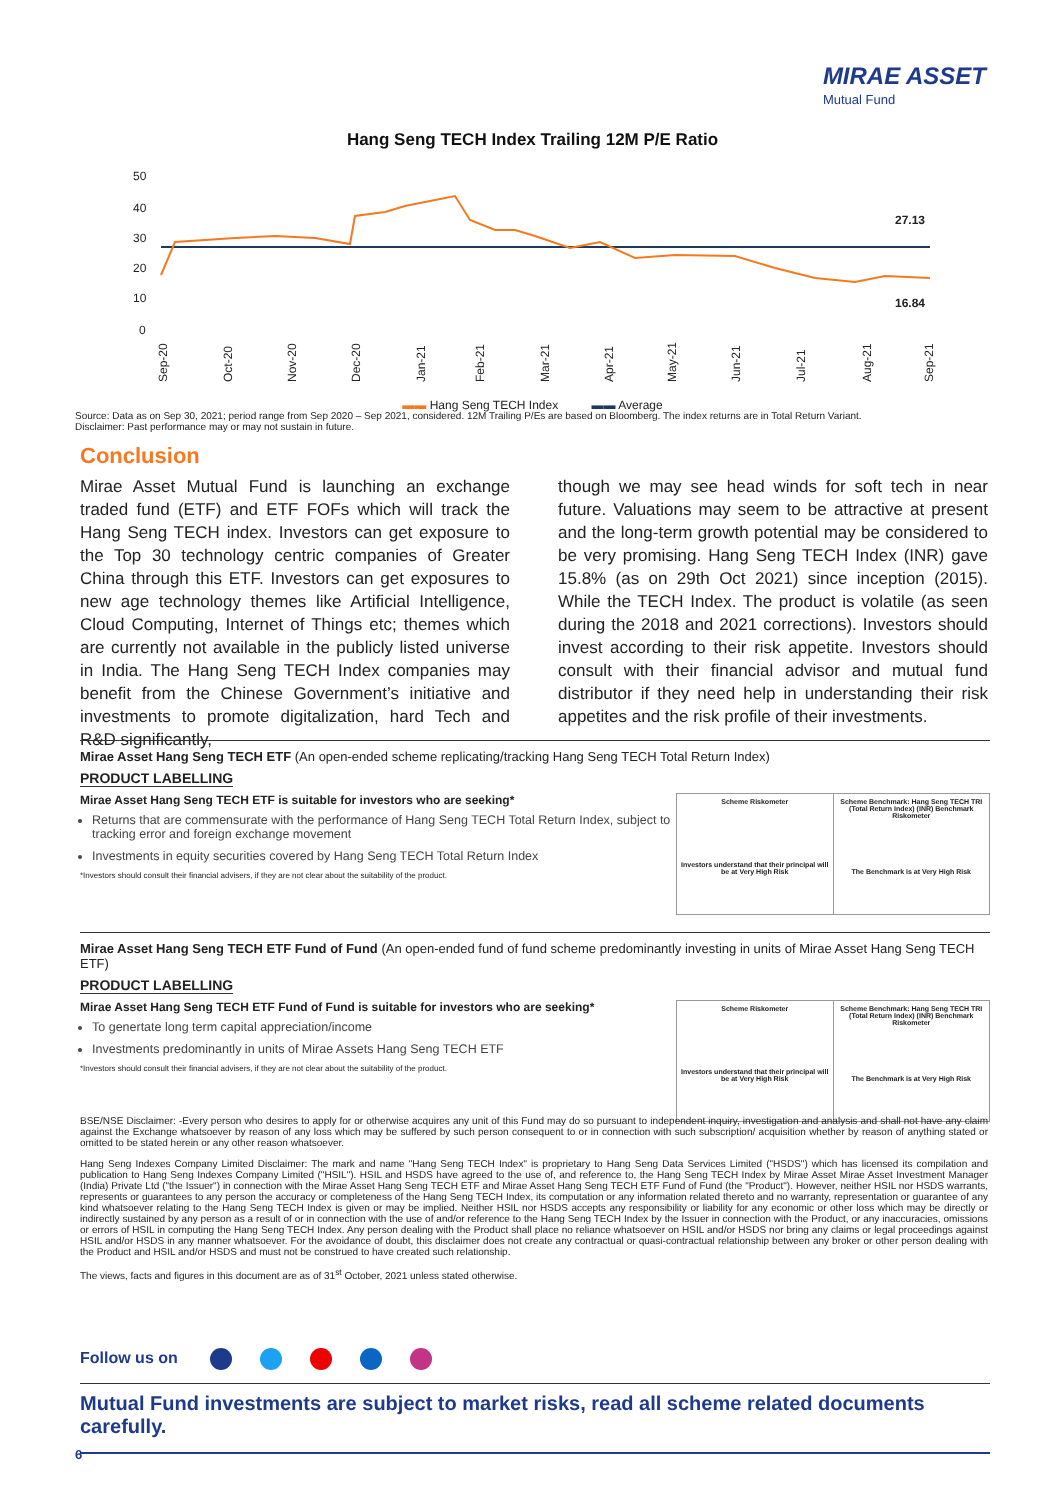MIRAE ASSET
Mutual Fund
Hang Seng TECH Index Trailing 12M P/E Ratio
50
40
30
20
10
0
27.13
16.84
Sep-20
Oct-20
Nov-20
Dec-20
Jan-21
Feb-21
Mar-21
Apr-21
May-21
Jun-21
Jul-21
Aug-21
Sep-21
▬▬ Hang Seng TECH Index ▬▬ Average
Source: Data as on Sep 30, 2021; period range from Sep 2020 – Sep 2021, considered. 12M Trailing P/Es are based on Bloomberg. The index returns are in Total Return Variant.
Disclaimer: Past performance may or may not sustain in future.
Conclusion
Mirae Asset Mutual Fund is launching an exchange traded fund (ETF) and ETF FOFs which will track the Hang Seng TECH index. Investors can get exposure to the Top 30 technology centric companies of Greater China through this ETF. Investors can get exposures to new age technology themes like Artificial Intelligence, Cloud Computing, Internet of Things etc; themes which are currently not available in the publicly listed universe in India. The Hang Seng TECH Index companies may benefit from the Chinese Government’s initiative and investments to promote digitalization, hard Tech and R&D significantly,
though we may see head winds for soft tech in near future. Valuations may seem to be attractive at present and the long-term growth potential may be considered to be very promising. Hang Seng TECH Index (INR) gave 15.8% (as on 29th Oct 2021) since inception (2015). While the TECH Index. The product is volatile (as seen during the 2018 and 2021 corrections). Investors should invest according to their risk appetite. Investors should consult with their financial advisor and mutual fund distributor if they need help in understanding their risk appetites and the risk profile of their investments.
Mirae Asset Hang Seng TECH ETF (An open-ended scheme replicating/tracking Hang Seng TECH Total Return Index)
PRODUCT LABELLING
Mirae Asset Hang Seng TECH ETF is suitable for investors who are seeking*
Returns that are commensurate with the performance of Hang Seng TECH Total Return Index, subject to tracking error and foreign exchange movement
Investments in equity securities covered by Hang Seng TECH Total Return Index
*Investors should consult their financial advisers, if they are not clear about the suitability of the product.
Scheme Riskometer
Investors understand that their principal will be at Very High Risk
Scheme Benchmark: Hang Seng TECH TRI (Total Return Index) (INR) Benchmark Riskometer
The Benchmark is at Very High Risk
Mirae Asset Hang Seng TECH ETF Fund of Fund (An open-ended fund of fund scheme predominantly investing in units of Mirae Asset Hang Seng TECH ETF)
PRODUCT LABELLING
Mirae Asset Hang Seng TECH ETF Fund of Fund is suitable for investors who are seeking*
To genertate long term capital appreciation/income
Investments predominantly in units of Mirae Assets Hang Seng TECH ETF
*Investors should consult their financial advisers, if they are not clear about the suitability of the product.
Scheme Riskometer
Investors understand that their principal will be at Very High Risk
Scheme Benchmark: Hang Seng TECH TRI (Total Return Index) (INR) Benchmark Riskometer
The Benchmark is at Very High Risk
BSE/NSE Disclaimer: -Every person who desires to apply for or otherwise acquires any unit of this Fund may do so pursuant to independent inquiry, investigation and analysis and shall not have any claim against the Exchange whatsoever by reason of any loss which may be suffered by such person consequent to or in connection with such subscription/ acquisition whether by reason of anything stated or omitted to be stated herein or any other reason whatsoever.
Hang Seng Indexes Company Limited Disclaimer: The mark and name "Hang Seng TECH Index" is proprietary to Hang Seng Data Services Limited ("HSDS") which has licensed its compilation and publication to Hang Seng Indexes Company Limited ("HSIL"). HSIL and HSDS have agreed to the use of, and reference to, the Hang Seng TECH Index by Mirae Asset Mirae Asset Investment Manager (India) Private Ltd ("the Issuer") in connection with the Mirae Asset Hang Seng TECH ETF and Mirae Asset Hang Seng TECH ETF Fund of Fund (the "Product"). However, neither HSIL nor HSDS warrants, represents or guarantees to any person the accuracy or completeness of the Hang Seng TECH Index, its computation or any information related thereto and no warranty, representation or guarantee of any kind whatsoever relating to the Hang Seng TECH Index is given or may be implied. Neither HSIL nor HSDS accepts any responsibility or liability for any economic or other loss which may be directly or indirectly sustained by any person as a result of or in connection with the use of and/or reference to the Hang Seng TECH Index by the Issuer in connection with the Product, or any inaccuracies, omissions or errors of HSIL in computing the Hang Seng TECH Index. Any person dealing with the Product shall place no reliance whatsoever on HSIL and/or HSDS nor bring any claims or legal proceedings against HSIL and/or HSDS in any manner whatsoever. For the avoidance of doubt, this disclaimer does not create any contractual or quasi-contractual relationship between any broker or other person dealing with the Product and HSIL and/or HSDS and must not be construed to have created such relationship.
The views, facts and figures in this document are as of 31<sup>st</sup> October, 2021 unless stated otherwise.
Follow us on
Mutual Fund investments are subject to market risks, read all scheme related documents carefully.
6